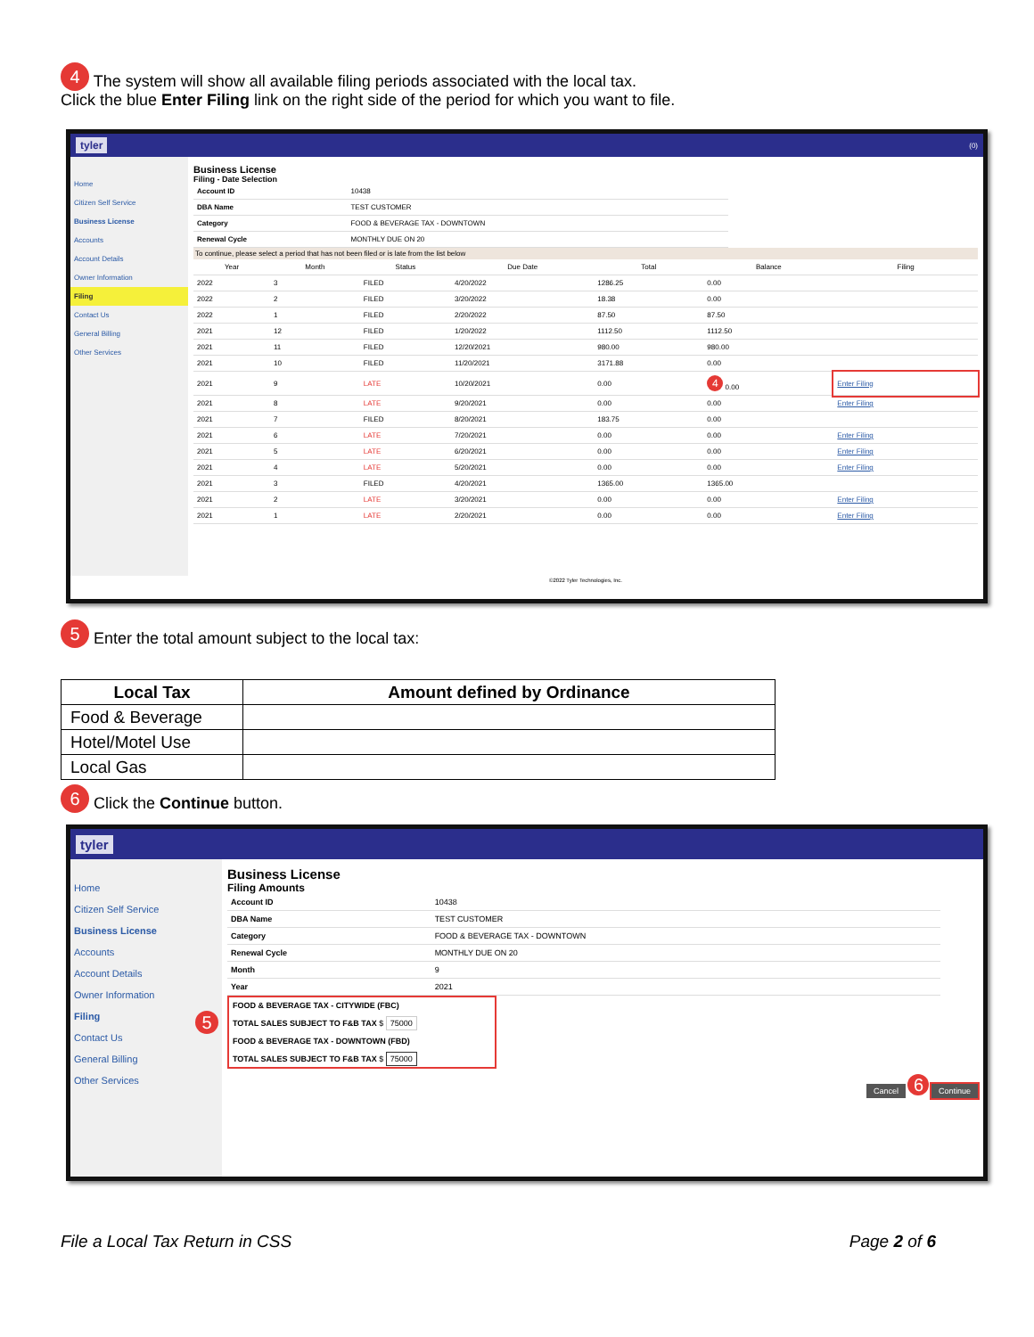4 The system will show all available filing periods associated with the local tax.
Click the blue Enter Filing link on the right side of the period for which you want to file.
tyler (0)
Home
Citizen Self Service
Business License
Accounts
Account Details
Owner Information
Filing
Contact Us
General Billing
Other Services
Business License
Filing - Date Selection
| Account ID | 10438 |
| DBA Name | TEST CUSTOMER |
| Category | FOOD & BEVERAGE TAX - DOWNTOWN |
| Renewal Cycle | MONTHLY DUE ON 20 |
To continue, please select a period that has not been filed or is late from the list below
| Year | Month | Status | Due Date | Total | Balance | Filing |
| --- | --- | --- | --- | --- | --- | --- |
| 2022 | 3 | FILED | 4/20/2022 | 1286.25 | 0.00 | |
| 2022 | 2 | FILED | 3/20/2022 | 18.38 | 0.00 | |
| 2022 | 1 | FILED | 2/20/2022 | 87.50 | 87.50 | |
| 2021 | 12 | FILED | 1/20/2022 | 1112.50 | 1112.50 | |
| 2021 | 11 | FILED | 12/20/2021 | 980.00 | 980.00 | |
| 2021 | 10 | FILED | 11/20/2021 | 3171.88 | 0.00 | |
| 2021 | 9 | LATE | 10/20/2021 | 0.00 | 4 0.00 | Enter Filing |
| 2021 | 8 | LATE | 9/20/2021 | 0.00 | 0.00 | Enter Filing |
| 2021 | 7 | FILED | 8/20/2021 | 183.75 | 0.00 | |
| 2021 | 6 | LATE | 7/20/2021 | 0.00 | 0.00 | Enter Filing |
| 2021 | 5 | LATE | 6/20/2021 | 0.00 | 0.00 | Enter Filing |
| 2021 | 4 | LATE | 5/20/2021 | 0.00 | 0.00 | Enter Filing |
| 2021 | 3 | FILED | 4/20/2021 | 1365.00 | 1365.00 | |
| 2021 | 2 | LATE | 3/20/2021 | 0.00 | 0.00 | Enter Filing |
| 2021 | 1 | LATE | 2/20/2021 | 0.00 | 0.00 | Enter Filing |
©2022 Tyler Technologies, Inc.
5 Enter the total amount subject to the local tax:
| Local Tax | Amount defined by Ordinance |
| --- | --- |
| Food & Beverage | |
| Hotel/Motel Use | |
| Local Gas | |
6 Click the Continue button.
tyler
Home
Citizen Self Service
Business License
Accounts
Account Details
Owner Information
Filing 5
Contact Us
General Billing
Other Services
Business License
Filing Amounts
| Account ID | 10438 |
| DBA Name | TEST CUSTOMER |
| Category | FOOD & BEVERAGE TAX - DOWNTOWN |
| Renewal Cycle | MONTHLY DUE ON 20 |
| Month | 9 |
| Year | 2021 |
FOOD & BEVERAGE TAX - CITYWIDE (FBC)
TOTAL SALES SUBJECT TO F&B TAX $ 75000
FOOD & BEVERAGE TAX - DOWNTOWN (FBD)
TOTAL SALES SUBJECT TO F&B TAX $ 75000
Cancel 6 Continue
File a Local Tax Return in CSS Page 2 of 6